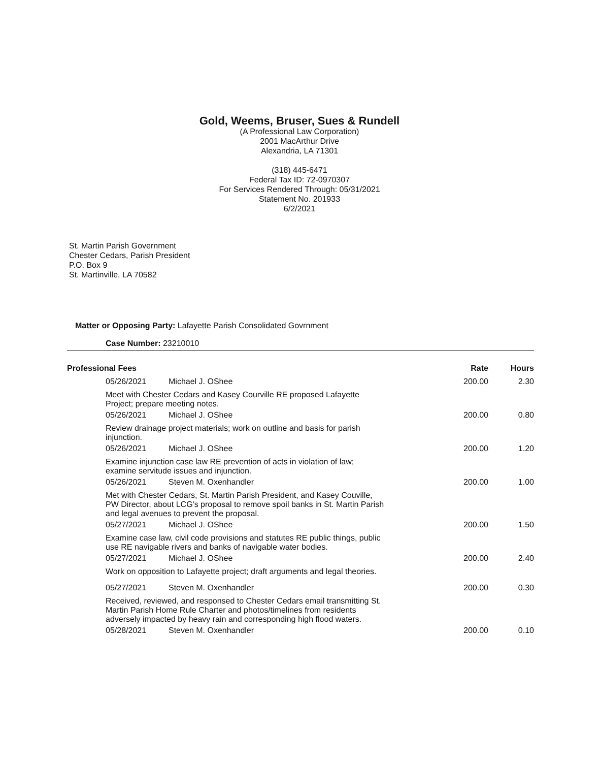Gold, Weems, Bruser, Sues & Rundell
(A Professional Law Corporation)
2001 MacArthur Drive
Alexandria, LA 71301
(318) 445-6471
Federal Tax ID: 72-0970307
For Services Rendered Through: 05/31/2021
Statement No. 201933
6/2/2021
St. Martin Parish Government
Chester Cedars, Parish President
P.O. Box 9
St. Martinville, LA 70582
Matter or Opposing Party: Lafayette Parish Consolidated Govrnment
Case Number: 23210010
| Professional Fees | | Rate | Hours |
| --- | --- | --- | --- |
| 05/26/2021 | Michael J. OShee | 200.00 | 2.30 |
| Meet with Chester Cedars and Kasey Courville RE proposed Lafayette Project; prepare meeting notes. | | | |
| 05/26/2021 | Michael J. OShee | 200.00 | 0.80 |
| Review drainage project materials; work on outline and basis for parish injunction. | | | |
| 05/26/2021 | Michael J. OShee | 200.00 | 1.20 |
| Examine injunction case law RE prevention of acts in violation of law; examine servitude issues and injunction. | | | |
| 05/26/2021 | Steven M. Oxenhandler | 200.00 | 1.00 |
| Met with Chester Cedars, St. Martin Parish President, and Kasey Couville, PW Director, about LCG's proposal to remove spoil banks in St. Martin Parish and legal avenues to prevent the proposal. | | | |
| 05/27/2021 | Michael J. OShee | 200.00 | 1.50 |
| Examine case law, civil code provisions and statutes RE public things, public use RE navigable rivers and banks of navigable water bodies. | | | |
| 05/27/2021 | Michael J. OShee | 200.00 | 2.40 |
| Work on opposition to Lafayette project; draft arguments and legal theories. | | | |
| 05/27/2021 | Steven M. Oxenhandler | 200.00 | 0.30 |
| Received, reviewed, and responsed to Chester Cedars email transmitting St. Martin Parish Home Rule Charter and photos/timelines from residents adversely impacted by heavy rain and corresponding high flood waters. | | | |
| 05/28/2021 | Steven M. Oxenhandler | 200.00 | 0.10 |